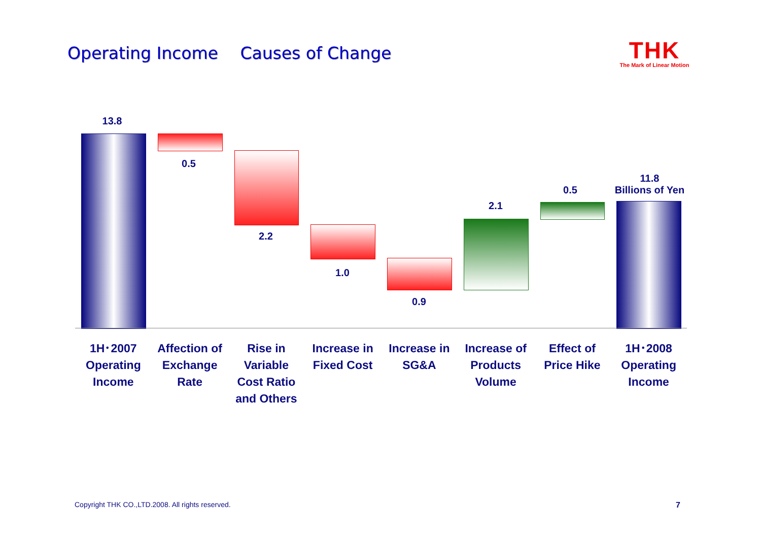Operating Income　 Causes of Change
THK
The Mark of Linear Motion
13.8
0.5
2.2
1.0
0.9
2.1
0.5
11.8
Billions of Yen
1H･2007
Operating
Income
Affection of
Exchange
Rate
Rise in
Variable
Cost Ratio
and Others
Increase in
Fixed Cost
Increase in
SG&A
Increase of
Products
Volume
Effect of
Price Hike
1H･2008
Operating
Income
Copyright THK CO.,LTD.2008. All rights reserved.
7